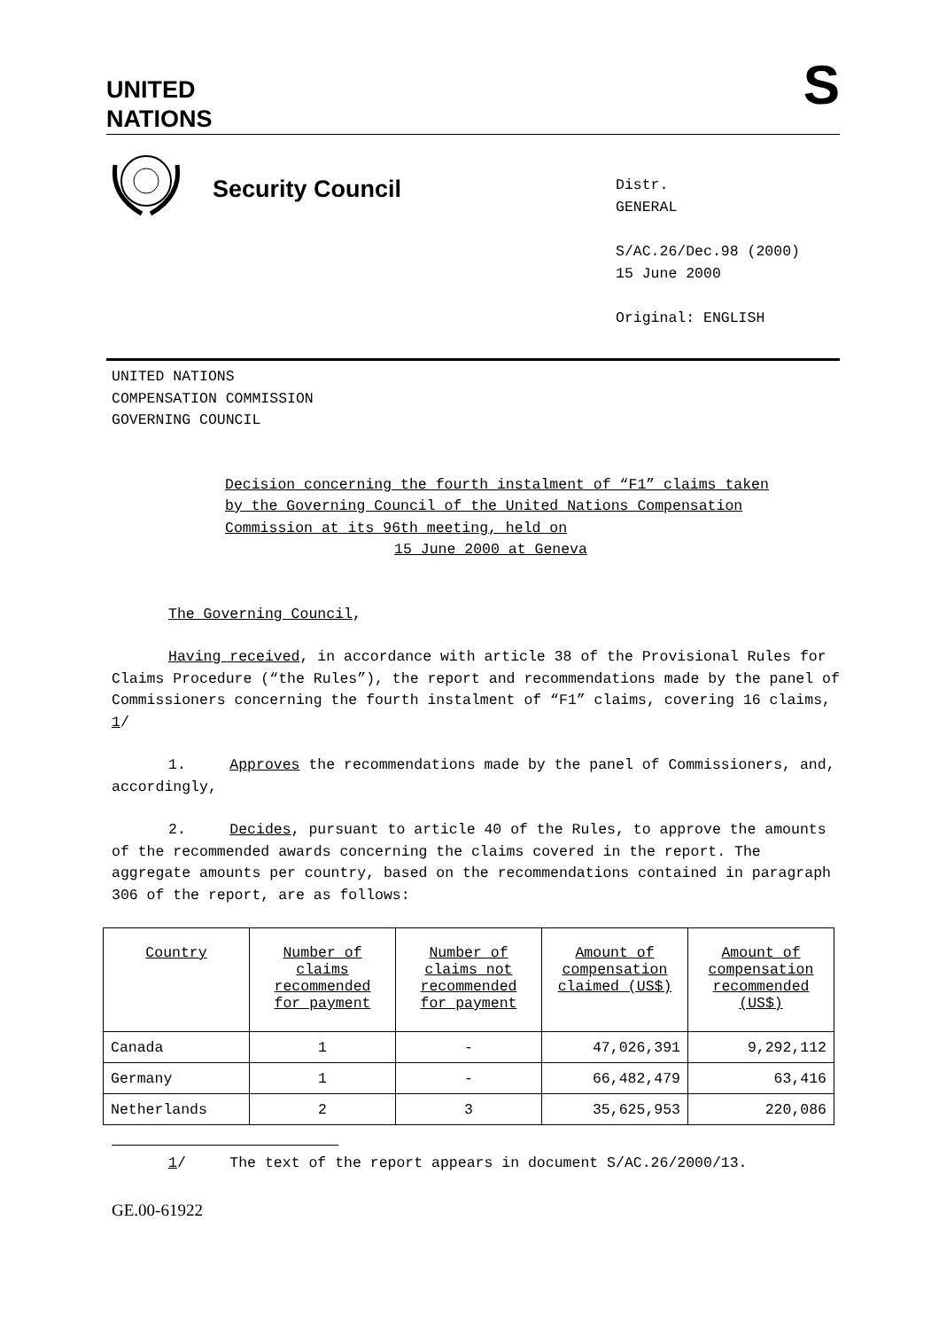UNITED
NATIONS
S
Security Council
Distr.
GENERAL
S/AC.26/Dec.98 (2000)
15 June 2000
Original: ENGLISH
UNITED NATIONS
COMPENSATION COMMISSION
GOVERNING COUNCIL
Decision concerning the fourth instalment of “F1” claims taken by the Governing Council of the United Nations Compensation Commission at its 96th meeting, held on
15 June 2000 at Geneva
The Governing Council,
Having received, in accordance with article 38 of the Provisional Rules for Claims Procedure (“the Rules”), the report and recommendations made by the panel of Commissioners concerning the fourth instalment of “F1” claims, covering 16 claims, 1/
1. Approves the recommendations made by the panel of Commissioners, and, accordingly,
2. Decides, pursuant to article 40 of the Rules, to approve the amounts of the recommended awards concerning the claims covered in the report. The aggregate amounts per country, based on the recommendations contained in paragraph 306 of the report, are as follows:
| Country | Number of claims recommended for payment | Number of claims not recommended for payment | Amount of compensation claimed (US$) | Amount of compensation recommended (US$) |
| --- | --- | --- | --- | --- |
| Canada | 1 | - | 47,026,391 | 9,292,112 |
| Germany | 1 | - | 66,482,479 | 63,416 |
| Netherlands | 2 | 3 | 35,625,953 | 220,086 |
1/ The text of the report appears in document S/AC.26/2000/13.
GE.00-61922